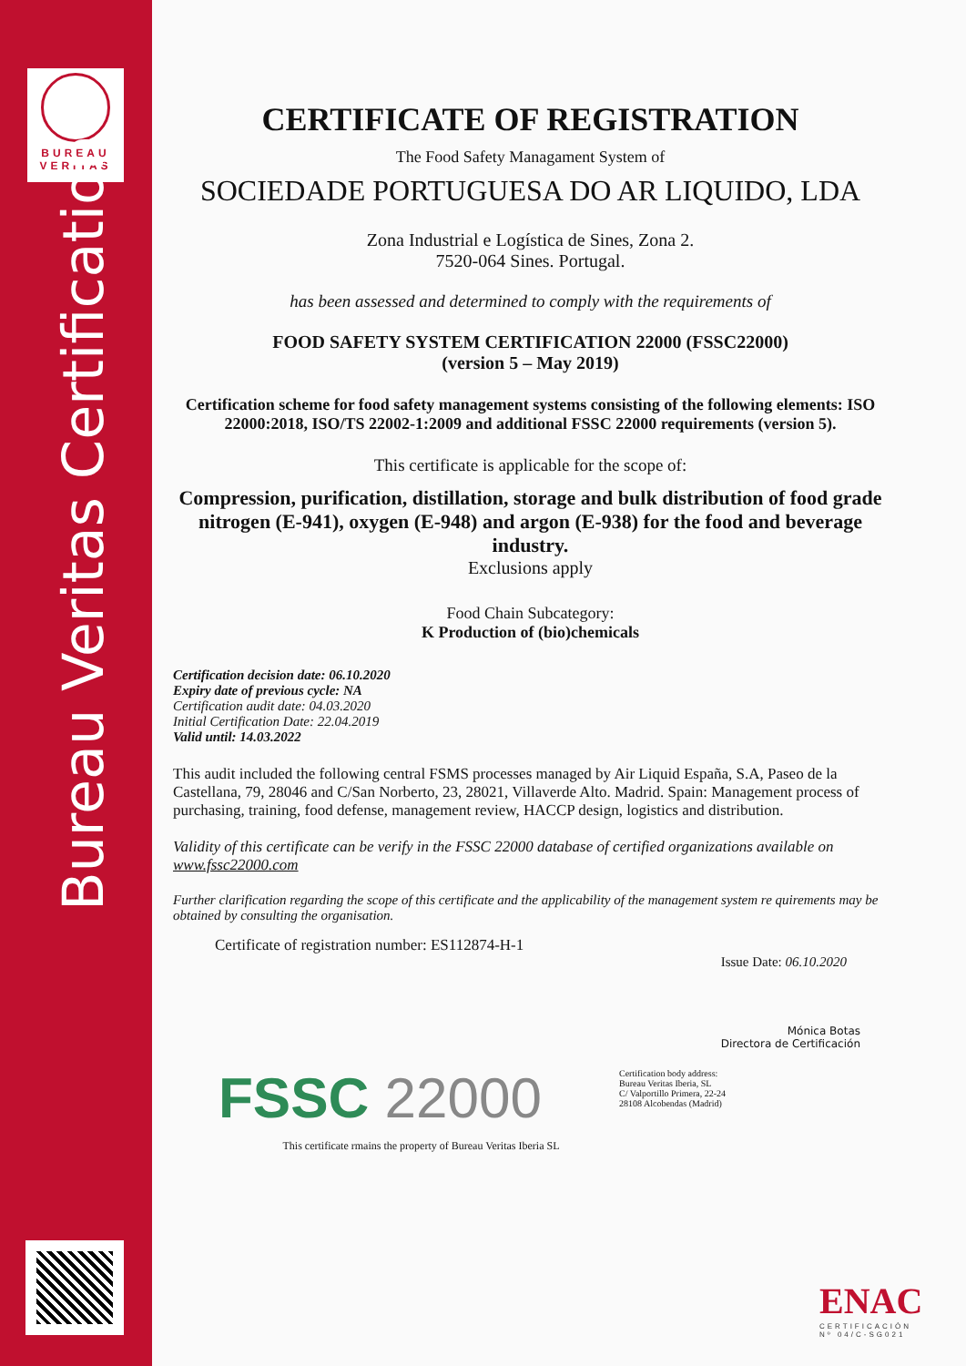BUREAU
VERITAS
Bureau Veritas Certification
CERTIFICATE OF REGISTRATION
The Food Safety Managament System of
SOCIEDADE PORTUGUESA DO AR LIQUIDO, LDA
Zona Industrial e Logística de Sines, Zona 2.
7520-064 Sines. Portugal.
has been assessed and determined to comply with the requirements of
FOOD SAFETY SYSTEM CERTIFICATION 22000 (FSSC22000)
(version 5 – May 2019)
Certification scheme for food safety management systems consisting of the following elements: ISO 22000:2018, ISO/TS 22002-1:2009 and additional FSSC 22000 requirements (version 5).
This certificate is applicable for the scope of:
Compression, purification, distillation, storage and bulk distribution of food grade nitrogen (E-941), oxygen (E-948) and argon (E-938) for the food and beverage industry.
Exclusions apply
Food Chain Subcategory:
K Production of (bio)chemicals
Certification decision date: 06.10.2020
Expiry date of previous cycle: NA
Certification audit date: 04.03.2020
Initial Certification Date: 22.04.2019
Valid until: 14.03.2022
This audit included the following central FSMS processes managed by Air Liquid España, S.A, Paseo de la Castellana, 79, 28046 and C/San Norberto, 23, 28021, Villaverde Alto. Madrid. Spain: Management process of purchasing, training, food defense, management review, HACCP design, logistics and distribution.
Validity of this certificate can be verify in the FSSC 22000 database of certified organizations available on www.fssc22000.com
Further clarification regarding the scope of this certificate and the applicability of the management system re quirements may be obtained by consulting the organisation.
Certificate of registration number: ES112874-H-1
Issue Date: 06.10.2020
Mónica Botas
Directora de Certificación
Certification body address:
Bureau Veritas Iberia, SL
C/ Valportillo Primera, 22-24
28108 Alcobendas (Madrid)
This certificate rmains the property of Bureau Veritas Iberia SL
FSSC 22000
ENAC
CERTIFICACIÓN
Nº 04/C-SG021